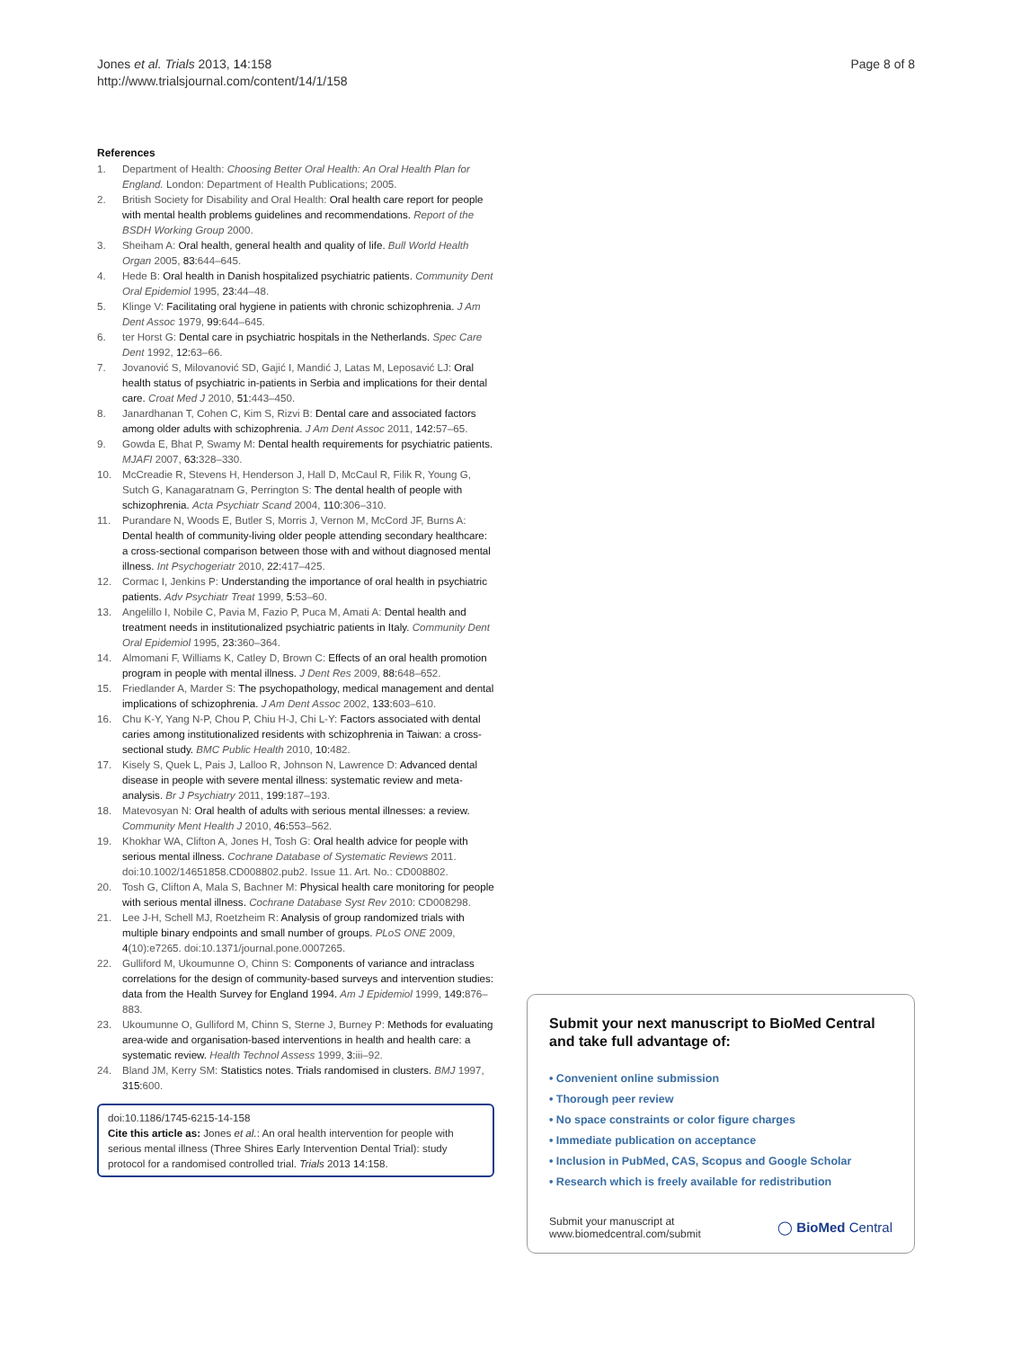Jones et al. Trials 2013, 14:158
http://www.trialsjournal.com/content/14/1/158
Page 8 of 8
References
1. Department of Health: Choosing Better Oral Health: An Oral Health Plan for England. London: Department of Health Publications; 2005.
2. British Society for Disability and Oral Health: Oral health care report for people with mental health problems guidelines and recommendations. Report of the BSDH Working Group 2000.
3. Sheiham A: Oral health, general health and quality of life. Bull World Health Organ 2005, 83: 644–645.
4. Hede B: Oral health in Danish hospitalized psychiatric patients. Community Dent Oral Epidemiol 1995, 23: 44–48.
5. Klinge V: Facilitating oral hygiene in patients with chronic schizophrenia. J Am Dent Assoc 1979, 99: 644–645.
6. ter Horst G: Dental care in psychiatric hospitals in the Netherlands. Spec Care Dent 1992, 12: 63–66.
7. Jovanović S, Milovanović SD, Gajić I, Mandić J, Latas M, Leposavić LJ: Oral health status of psychiatric in-patients in Serbia and implications for their dental care. Croat Med J 2010, 51: 443–450.
8. Janardhanan T, Cohen C, Kim S, Rizvi B: Dental care and associated factors among older adults with schizophrenia. J Am Dent Assoc 2011, 142: 57–65.
9. Gowda E, Bhat P, Swamy M: Dental health requirements for psychiatric patients. MJAFI 2007, 63: 328–330.
10. McCreadie R, Stevens H, Henderson J, Hall D, McCaul R, Filik R, Young G, Sutch G, Kanagaratnam G, Perrington S: The dental health of people with schizophrenia. Acta Psychiatr Scand 2004, 110: 306–310.
11. Purandare N, Woods E, Butler S, Morris J, Vernon M, McCord JF, Burns A: Dental health of community-living older people attending secondary healthcare: a cross-sectional comparison between those with and without diagnosed mental illness. Int Psychogeriatr 2010, 22: 417–425.
12. Cormac I, Jenkins P: Understanding the importance of oral health in psychiatric patients. Adv Psychiatr Treat 1999, 5: 53–60.
13. Angelillo I, Nobile C, Pavia M, Fazio P, Puca M, Amati A: Dental health and treatment needs in institutionalized psychiatric patients in Italy. Community Dent Oral Epidemiol 1995, 23: 360–364.
14. Almomani F, Williams K, Catley D, Brown C: Effects of an oral health promotion program in people with mental illness. J Dent Res 2009, 88: 648–652.
15. Friedlander A, Marder S: The psychopathology, medical management and dental implications of schizophrenia. J Am Dent Assoc 2002, 133: 603–610.
16. Chu K-Y, Yang N-P, Chou P, Chiu H-J, Chi L-Y: Factors associated with dental caries among institutionalized residents with schizophrenia in Taiwan: a cross-sectional study. BMC Public Health 2010, 10: 482.
17. Kisely S, Quek L, Pais J, Lalloo R, Johnson N, Lawrence D: Advanced dental disease in people with severe mental illness: systematic review and meta-analysis. Br J Psychiatry 2011, 199: 187–193.
18. Matevosyan N: Oral health of adults with serious mental illnesses: a review. Community Ment Health J 2010, 46: 553–562.
19. Khokhar WA, Clifton A, Jones H, Tosh G: Oral health advice for people with serious mental illness. Cochrane Database of Systematic Reviews 2011. doi:10.1002/14651858.CD008802.pub2. Issue 11. Art. No.: CD008802.
20. Tosh G, Clifton A, Mala S, Bachner M: Physical health care monitoring for people with serious mental illness. Cochrane Database Syst Rev 2010: CD008298.
21. Lee J-H, Schell MJ, Roetzheim R: Analysis of group randomized trials with multiple binary endpoints and small number of groups. PLoS ONE 2009, 4(10):e7265. doi:10.1371/journal.pone.0007265.
22. Gulliford M, Ukoumunne O, Chinn S: Components of variance and intraclass correlations for the design of community-based surveys and intervention studies: data from the Health Survey for England 1994. Am J Epidemiol 1999, 149: 876–883.
23. Ukoumunne O, Gulliford M, Chinn S, Sterne J, Burney P: Methods for evaluating area-wide and organisation-based interventions in health and health care: a systematic review. Health Technol Assess 1999, 3: iii–92.
24. Bland JM, Kerry SM: Statistics notes. Trials randomised in clusters. BMJ 1997, 315: 600.
doi:10.1186/1745-6215-14-158
Cite this article as: Jones et al.: An oral health intervention for people with serious mental illness (Three Shires Early Intervention Dental Trial): study protocol for a randomised controlled trial. Trials 2013 14:158.
Submit your next manuscript to BioMed Central and take full advantage of:
• Convenient online submission
• Thorough peer review
• No space constraints or color figure charges
• Immediate publication on acceptance
• Inclusion in PubMed, CAS, Scopus and Google Scholar
• Research which is freely available for redistribution
Submit your manuscript at
www.biomedcentral.com/submit
◯ BioMed Central